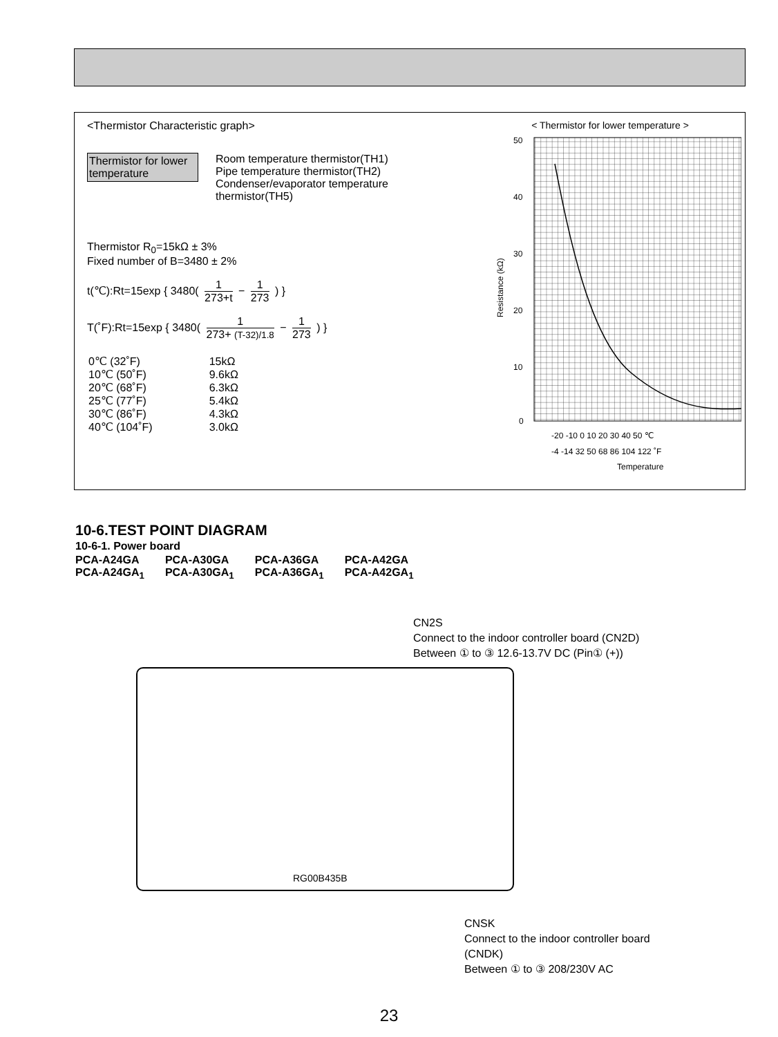<Thermistor Characteristic graph>
Thermistor for lower temperature Room temperature thermistor(TH1)
Pipe temperature thermistor(TH2)
Condenser/evaporator temperature
thermistor(TH5)
Thermistor R<sub>0</sub>=15kΩ ± 3%
Fixed number of B=3480 ± 2%
t(℃):Rt=15exp { 3480( 1 273+t − 1 273 ) }
T(˚F):Rt=15exp { 3480( 1 273+ (T-32)/1.8 − 1 273 ) }
| 0℃ (32˚F) | 15kΩ |
| 10℃ (50˚F) | 9.6kΩ |
| 20℃ (68˚F) | 6.3kΩ |
| 25℃ (77˚F) | 5.4kΩ |
| 30℃ (86˚F) | 4.3kΩ |
| 40℃ (104˚F) | 3.0kΩ |
< Thermistor for lower temperature >
50
40
30
20
10
0
Resistance (kΩ)
-20 -10 0 10 20 30 40 50 ℃
-4 -14 32 50 68 86 104 122 ˚F
Temperature
10-6.TEST POINT DIAGRAM
10-6-1. Power board
| PCA-A24GA | PCA-A30GA | PCA-A36GA | PCA-A42GA |
| PCA-A24GA<sub>1</sub> | PCA-A30GA<sub>1</sub> | PCA-A36GA<sub>1</sub> | PCA-A42GA<sub>1</sub> |
CN2S
Connect to the indoor controller board (CN2D)
Between ① to ③ 12.6-13.7V DC (Pin① (+))
RG00B435B
CNSK
Connect to the indoor controller board
(CNDK)
Between ① to ③ 208/230V AC
23